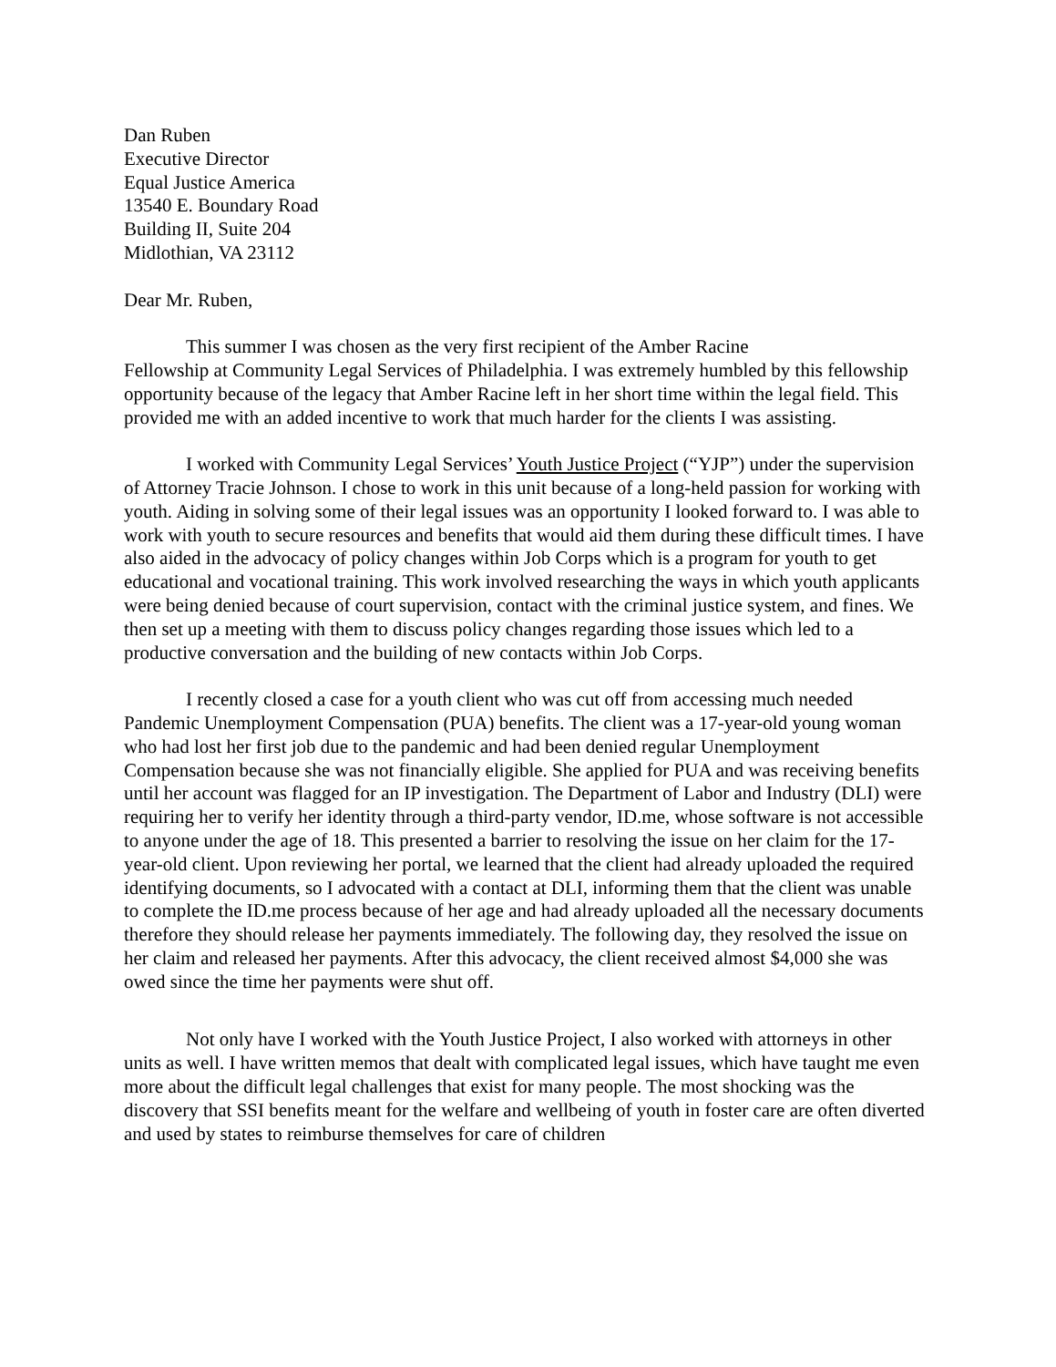Dan Ruben
Executive Director
Equal Justice America
13540 E. Boundary Road
Building II, Suite 204
Midlothian, VA 23112
Dear Mr. Ruben,
This summer I was chosen as the very first recipient of the Amber Racine
Fellowship at Community Legal Services of Philadelphia. I was extremely humbled by this fellowship opportunity because of the legacy that Amber Racine left in her short time within the legal field. This provided me with an added incentive to work that much harder for the clients I was assisting.
I worked with Community Legal Services’ Youth Justice Project (“YJP”) under the supervision of Attorney Tracie Johnson. I chose to work in this unit because of a long-held passion for working with youth. Aiding in solving some of their legal issues was an opportunity I looked forward to. I was able to work with youth to secure resources and benefits that would aid them during these difficult times. I have also aided in the advocacy of policy changes within Job Corps which is a program for youth to get educational and vocational training. This work involved researching the ways in which youth applicants were being denied because of court supervision, contact with the criminal justice system, and fines. We then set up a meeting with them to discuss policy changes regarding those issues which led to a productive conversation and the building of new contacts within Job Corps.
I recently closed a case for a youth client who was cut off from accessing much needed Pandemic Unemployment Compensation (PUA) benefits. The client was a 17-year-old young woman who had lost her first job due to the pandemic and had been denied regular Unemployment Compensation because she was not financially eligible. She applied for PUA and was receiving benefits until her account was flagged for an IP investigation. The Department of Labor and Industry (DLI) were requiring her to verify her identity through a third-party vendor, ID.me, whose software is not accessible to anyone under the age of 18. This presented a barrier to resolving the issue on her claim for the 17-year-old client. Upon reviewing her portal, we learned that the client had already uploaded the required identifying documents, so I advocated with a contact at DLI, informing them that the client was unable to complete the ID.me process because of her age and had already uploaded all the necessary documents therefore they should release her payments immediately. The following day, they resolved the issue on her claim and released her payments. After this advocacy, the client received almost $4,000 she was owed since the time her payments were shut off.
Not only have I worked with the Youth Justice Project, I also worked with attorneys in other units as well. I have written memos that dealt with complicated legal issues, which have taught me even more about the difficult legal challenges that exist for many people. The most shocking was the discovery that SSI benefits meant for the welfare and wellbeing of youth in foster care are often diverted and used by states to reimburse themselves for care of children